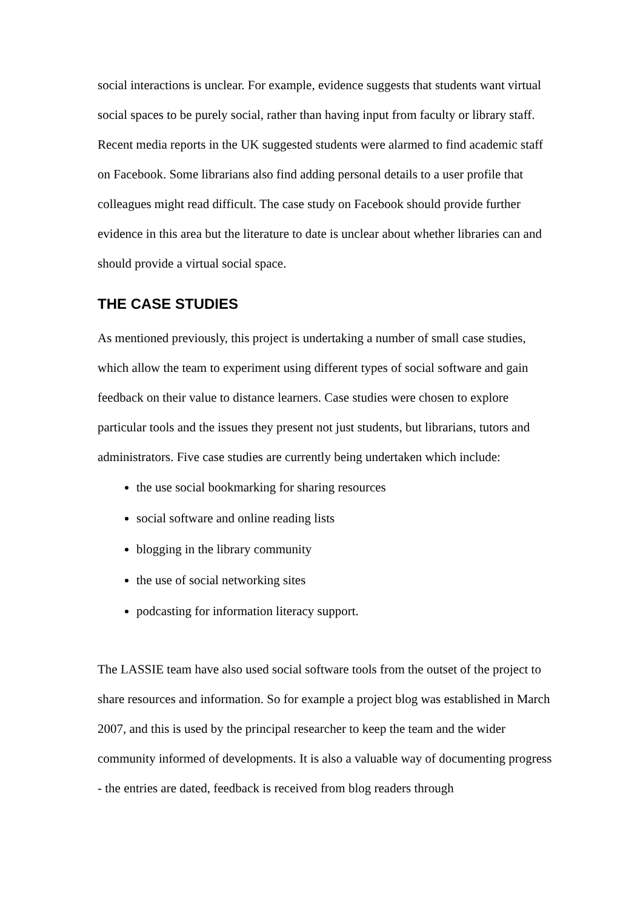social interactions is unclear. For example, evidence suggests that students want virtual social spaces to be purely social, rather than having input from faculty or library staff. Recent media reports in the UK suggested students were alarmed to find academic staff on Facebook. Some librarians also find adding personal details to a user profile that colleagues might read difficult. The case study on Facebook should provide further evidence in this area but the literature to date is unclear about whether libraries can and should provide a virtual social space.
THE CASE STUDIES
As mentioned previously, this project is undertaking a number of small case studies, which allow the team to experiment using different types of social software and gain feedback on their value to distance learners. Case studies were chosen to explore particular tools and the issues they present not just students, but librarians, tutors and administrators. Five case studies are currently being undertaken which include:
the use social bookmarking for sharing resources
social software and online reading lists
blogging in the library community
the use of social networking sites
podcasting for information literacy support.
The LASSIE team have also used social software tools from the outset of the project to share resources and information. So for example a project blog was established in March 2007, and this is used by the principal researcher to keep the team and the wider community informed of developments. It is also a valuable way of documenting progress - the entries are dated, feedback is received from blog readers through